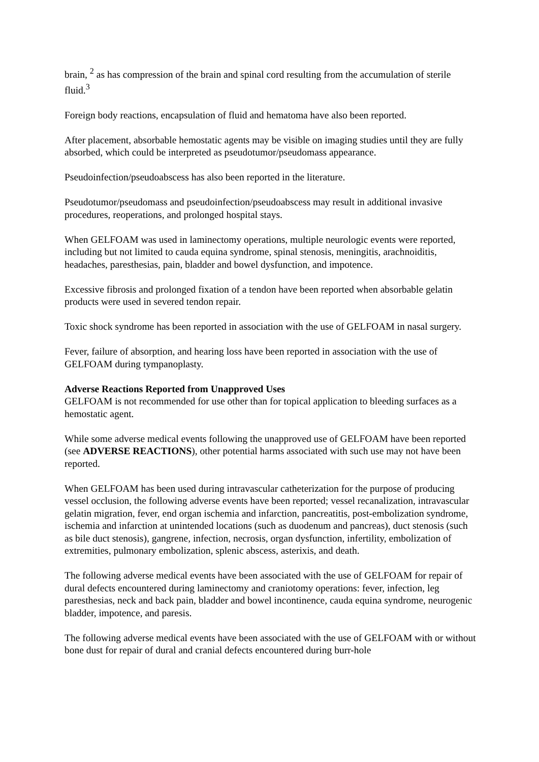brain, <sup>2</sup> as has compression of the brain and spinal cord resulting from the accumulation of sterile fluid.<sup>3</sup>
Foreign body reactions, encapsulation of fluid and hematoma have also been reported.
After placement, absorbable hemostatic agents may be visible on imaging studies until they are fully absorbed, which could be interpreted as pseudotumor/pseudomass appearance.
Pseudoinfection/pseudoabscess has also been reported in the literature.
Pseudotumor/pseudomass and pseudoinfection/pseudoabscess may result in additional invasive procedures, reoperations, and prolonged hospital stays.
When GELFOAM was used in laminectomy operations, multiple neurologic events were reported, including but not limited to cauda equina syndrome, spinal stenosis, meningitis, arachnoiditis, headaches, paresthesias, pain, bladder and bowel dysfunction, and impotence.
Excessive fibrosis and prolonged fixation of a tendon have been reported when absorbable gelatin products were used in severed tendon repair.
Toxic shock syndrome has been reported in association with the use of GELFOAM in nasal surgery.
Fever, failure of absorption, and hearing loss have been reported in association with the use of GELFOAM during tympanoplasty.
Adverse Reactions Reported from Unapproved Uses
GELFOAM is not recommended for use other than for topical application to bleeding surfaces as a hemostatic agent.
While some adverse medical events following the unapproved use of GELFOAM have been reported (see ADVERSE REACTIONS), other potential harms associated with such use may not have been reported.
When GELFOAM has been used during intravascular catheterization for the purpose of producing vessel occlusion, the following adverse events have been reported; vessel recanalization, intravascular gelatin migration, fever, end organ ischemia and infarction, pancreatitis, post-embolization syndrome, ischemia and infarction at unintended locations (such as duodenum and pancreas), duct stenosis (such as bile duct stenosis), gangrene, infection, necrosis, organ dysfunction, infertility, embolization of extremities, pulmonary embolization, splenic abscess, asterixis, and death.
The following adverse medical events have been associated with the use of GELFOAM for repair of dural defects encountered during laminectomy and craniotomy operations: fever, infection, leg paresthesias, neck and back pain, bladder and bowel incontinence, cauda equina syndrome, neurogenic bladder, impotence, and paresis.
The following adverse medical events have been associated with the use of GELFOAM with or without bone dust for repair of dural and cranial defects encountered during burr-hole